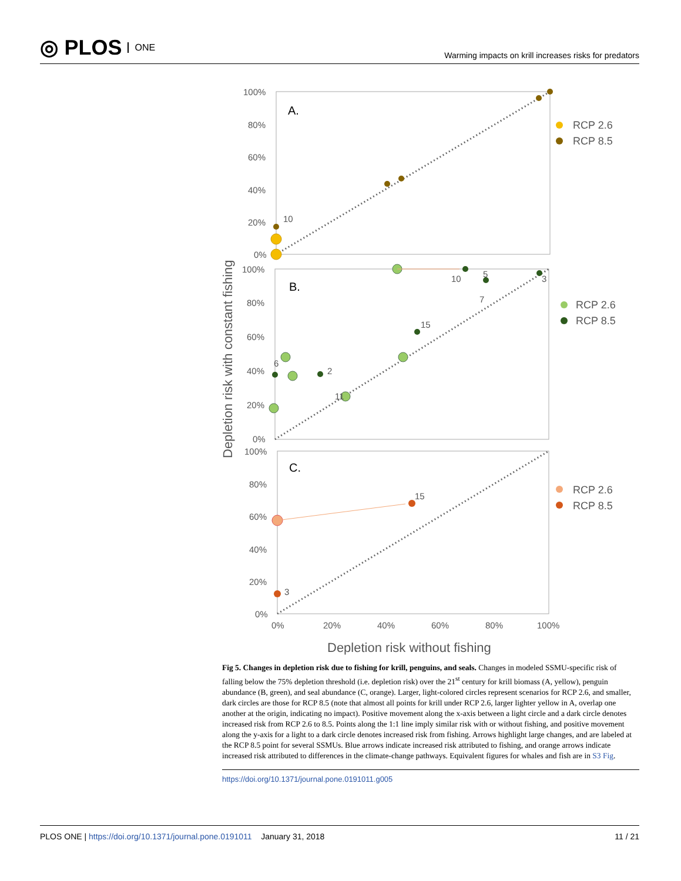◎ PLOS ONE
Warming impacts on krill increases risks for predators
A.
100%
80%
60%
40%
20%
0%
10
RCP 2.6
RCP 8.5
B.
100%
80%
60%
40%
20%
0%
10
5
3
7
15
2
6
11
RCP 2.6
RCP 8.5
C.
100%
80%
60%
40%
20%
0%
15
3
RCP 2.6
RCP 8.5
0%
20%
40%
60%
80%
100%
Depletion risk without fishing
Depletion risk with constant fishing
Fig 5. Changes in depletion risk due to fishing for krill, penguins, and seals. Changes in modeled SSMU-specific risk of falling below the 75% depletion threshold (i.e. depletion risk) over the 21<sup>st</sup> century for krill biomass (A, yellow), penguin abundance (B, green), and seal abundance (C, orange). Larger, light-colored circles represent scenarios for RCP 2.6, and smaller, dark circles are those for RCP 8.5 (note that almost all points for krill under RCP 2.6, larger lighter yellow in A, overlap one another at the origin, indicating no impact). Positive movement along the x-axis between a light circle and a dark circle denotes increased risk from RCP 2.6 to 8.5. Points along the 1:1 line imply similar risk with or without fishing, and positive movement along the y-axis for a light to a dark circle denotes increased risk from fishing. Arrows highlight large changes, and are labeled at the RCP 8.5 point for several SSMUs. Blue arrows indicate increased risk attributed to fishing, and orange arrows indicate increased risk attributed to differences in the climate-change pathways. Equivalent figures for whales and fish are in S3 Fig.
https://doi.org/10.1371/journal.pone.0191011.g005
PLOS ONE | https://doi.org/10.1371/journal.pone.0191011 January 31, 2018
11 / 21